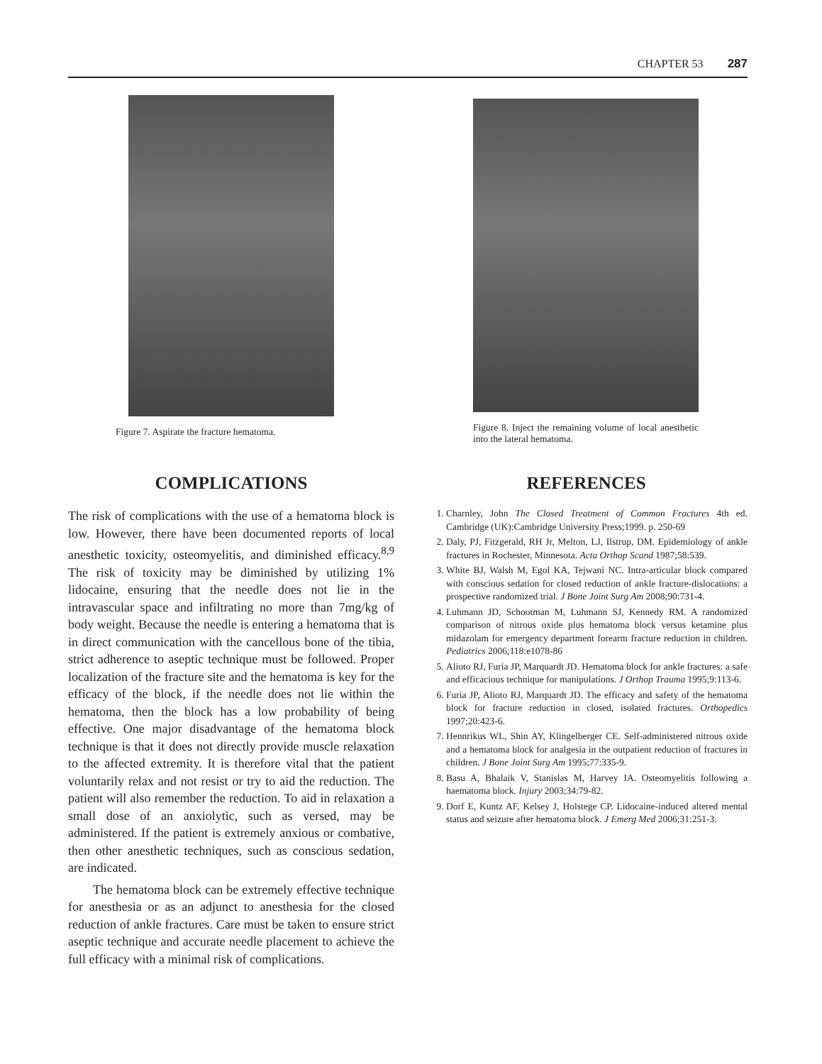CHAPTER 53 287
Figure 7. Aspirate the fracture hematoma.
COMPLICATIONS
The risk of complications with the use of a hematoma block is low. However, there have been documented reports of local anesthetic toxicity, osteomyelitis, and diminished efficacy.<sup>8,9</sup> The risk of toxicity may be diminished by utilizing 1% lidocaine, ensuring that the needle does not lie in the intravascular space and infiltrating no more than 7mg/kg of body weight. Because the needle is entering a hematoma that is in direct communication with the cancellous bone of the tibia, strict adherence to aseptic technique must be followed. Proper localization of the fracture site and the hematoma is key for the efficacy of the block, if the needle does not lie within the hematoma, then the block has a low probability of being effective. One major disadvantage of the hematoma block technique is that it does not directly provide muscle relaxation to the affected extremity. It is therefore vital that the patient voluntarily relax and not resist or try to aid the reduction. The patient will also remember the reduction. To aid in relaxation a small dose of an anxiolytic, such as versed, may be administered. If the patient is extremely anxious or combative, then other anesthetic techniques, such as conscious sedation, are indicated.
The hematoma block can be extremely effective technique for anesthesia or as an adjunct to anesthesia for the closed reduction of ankle fractures. Care must be taken to ensure strict aseptic technique and accurate needle placement to achieve the full efficacy with a minimal risk of complications.
Figure 8. Inject the remaining volume of local anesthetic into the lateral hematoma.
REFERENCES
1. Charnley, John The Closed Treatment of Common Fractures 4th ed. Cambridge (UK):Cambridge University Press;1999. p. 250-69
2. Daly, PJ, Fitzgerald, RH Jr, Melton, LJ, Ilstrup, DM. Epidemiology of ankle fractures in Rochester, Minnesota. Acta Orthop Scand 1987;58:539.
3. White BJ, Walsh M, Egol KA, Tejwani NC. Intra-articular block compared with conscious sedation for closed reduction of ankle fracture-dislocations: a prospective randomized trial. J Bone Joint Surg Am 2008;90:731-4.
4. Luhmann JD, Schootman M, Luhmann SJ, Kennedy RM. A randomized comparison of nitrous oxide plus hematoma block versus ketamine plus midazolam for emergency department forearm fracture reduction in children. Pediatrics 2006;118:e1078-86
5. Alioto RJ, Furia JP, Marquardt JD. Hematoma block for ankle fractures: a safe and efficacious technique for manipulations. J Orthop Trauma 1995;9:113-6.
6. Furia JP, Alioto RJ, Marquardt JD. The efficacy and safety of the hematoma block for fracture reduction in closed, isolated fractures. Orthopedics 1997;20:423-6.
7. Hennrikus WL, Shin AY, Klingelberger CE. Self-administered nitrous oxide and a hematoma block for analgesia in the outpatient reduction of fractures in children. J Bone Joint Surg Am 1995;77:335-9.
8. Basu A, Bhalaik V, Stanislas M, Harvey IA. Osteomyelitis following a haematoma block. Injury 2003;34:79-82.
9. Dorf E, Kuntz AF, Kelsey J, Holstege CP. Lidocaine-induced altered mental status and seizure after hematoma block. J Emerg Med 2006;31:251-3.